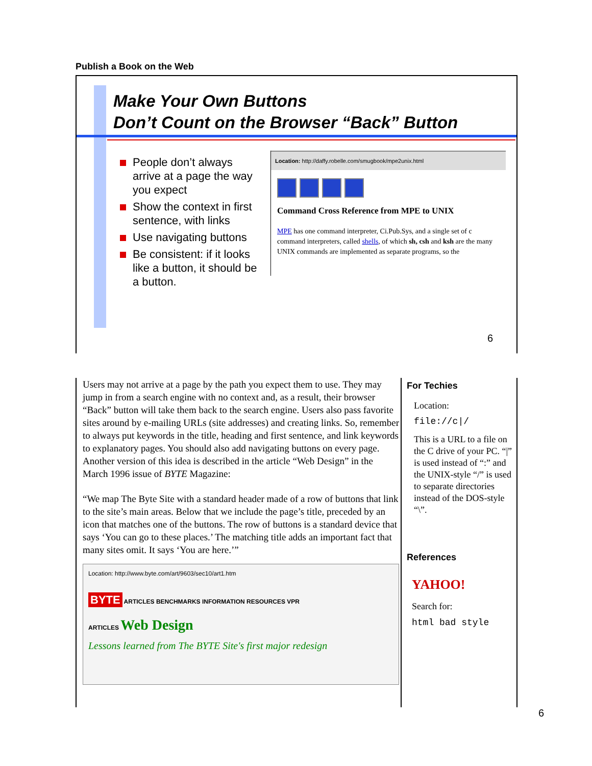Publish a Book on the Web
Make Your Own Buttons
Don’t Count on the Browser “Back” Button
People don’t always arrive at a page the way you expect
Show the context in first sentence, with links
Use navigating buttons
Be consistent: if it looks like a button, it should be a button.
Location: http://daffy.robelle.com/smugbook/mpe2unix.html
Command Cross Reference from MPE to UNIX
MPE has one command interpreter, Ci.Pub.Sys, and a single set of c command interpreters, called shells, of which sh, csh and ksh are the many UNIX commands are implemented as separate programs, so the
6
Users may not arrive at a page by the path you expect them to use. They may jump in from a search engine with no context and, as a result, their browser “Back” button will take them back to the search engine. Users also pass favorite sites around by e-mailing URLs (site addresses) and creating links. So, remember to always put keywords in the title, heading and first sentence, and link keywords to explanatory pages. You should also add navigating buttons on every page. Another version of this idea is described in the article “Web Design” in the March 1996 issue of BYTE Magazine:
“We map The Byte Site with a standard header made of a row of buttons that link to the site’s main areas. Below that we include the page’s title, preceded by an icon that matches one of the buttons. The row of buttons is a standard device that says ‘You can go to these places.’ The matching title adds an important fact that many sites omit. It says ‘You are here.’”
Location: http://www.byte.com/art/9603/sec10/art1.htm
BYTE ARTICLES BENCHMARKS INFORMATION RESOURCES VPR
ARTICLES Web Design
Lessons learned from The BYTE Site's first major redesign
For Techies
Location:
file://c|/
This is a URL to a file on the C drive of your PC. “|” is used instead of “:” and the UNIX-style “/” is used to separate directories instead of the DOS-style “\”.
References
YAHOO!
Search for:
html bad style
6